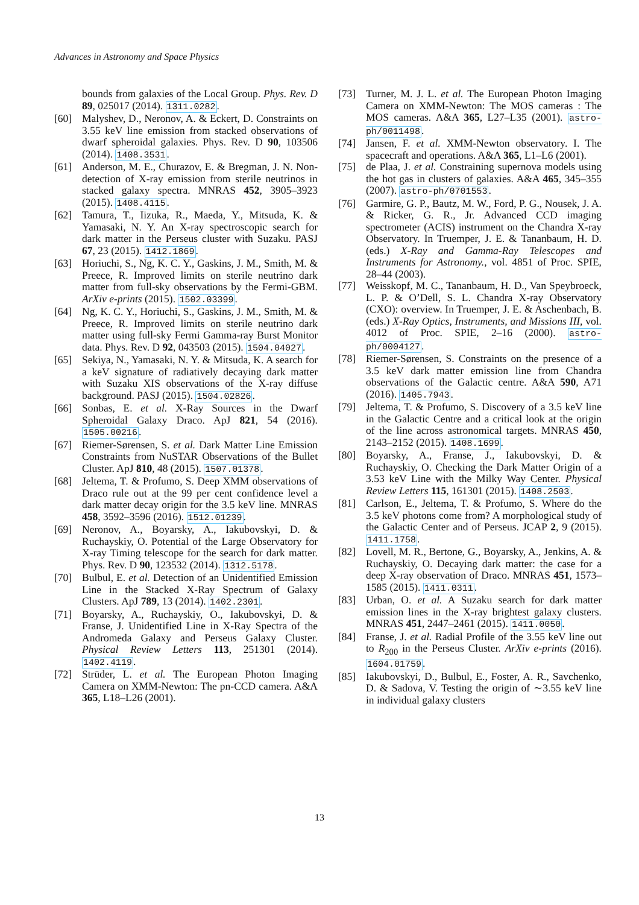Advances in Astronomy and Space Physics
bounds from galaxies of the Local Group. Phys. Rev. D 89, 025017 (2014). 1311.0282.
[60] Malyshev, D., Neronov, A. & Eckert, D. Constraints on 3.55 keV line emission from stacked observations of dwarf spheroidal galaxies. Phys. Rev. D 90, 103506 (2014). 1408.3531.
[61] Anderson, M. E., Churazov, E. & Bregman, J. N. Non-detection of X-ray emission from sterile neutrinos in stacked galaxy spectra. MNRAS 452, 3905–3923 (2015). 1408.4115.
[62] Tamura, T., Iizuka, R., Maeda, Y., Mitsuda, K. & Yamasaki, N. Y. An X-ray spectroscopic search for dark matter in the Perseus cluster with Suzaku. PASJ 67, 23 (2015). 1412.1869.
[63] Horiuchi, S., Ng, K. C. Y., Gaskins, J. M., Smith, M. & Preece, R. Improved limits on sterile neutrino dark matter from full-sky observations by the Fermi-GBM. ArXiv e-prints (2015). 1502.03399.
[64] Ng, K. C. Y., Horiuchi, S., Gaskins, J. M., Smith, M. & Preece, R. Improved limits on sterile neutrino dark matter using full-sky Fermi Gamma-ray Burst Monitor data. Phys. Rev. D 92, 043503 (2015). 1504.04027.
[65] Sekiya, N., Yamasaki, N. Y. & Mitsuda, K. A search for a keV signature of radiatively decaying dark matter with Suzaku XIS observations of the X-ray diffuse background. PASJ (2015). 1504.02826.
[66] Sonbas, E. et al. X-Ray Sources in the Dwarf Spheroidal Galaxy Draco. ApJ 821, 54 (2016). 1505.00216.
[67] Riemer-Sørensen, S. et al. Dark Matter Line Emission Constraints from NuSTAR Observations of the Bullet Cluster. ApJ 810, 48 (2015). 1507.01378.
[68] Jeltema, T. & Profumo, S. Deep XMM observations of Draco rule out at the 99 per cent confidence level a dark matter decay origin for the 3.5 keV line. MNRAS 458, 3592–3596 (2016). 1512.01239.
[69] Neronov, A., Boyarsky, A., Iakubovskyi, D. & Ruchayskiy, O. Potential of the Large Observatory for X-ray Timing telescope for the search for dark matter. Phys. Rev. D 90, 123532 (2014). 1312.5178.
[70] Bulbul, E. et al. Detection of an Unidentified Emission Line in the Stacked X-Ray Spectrum of Galaxy Clusters. ApJ 789, 13 (2014). 1402.2301.
[71] Boyarsky, A., Ruchayskiy, O., Iakubovskyi, D. & Franse, J. Unidentified Line in X-Ray Spectra of the Andromeda Galaxy and Perseus Galaxy Cluster. Physical Review Letters 113, 251301 (2014). 1402.4119.
[72] Strüder, L. et al. The European Photon Imaging Camera on XMM-Newton: The pn-CCD camera. A&A 365, L18–L26 (2001).
[73] Turner, M. J. L. et al. The European Photon Imaging Camera on XMM-Newton: The MOS cameras : The MOS cameras. A&A 365, L27–L35 (2001). astro-ph/0011498.
[74] Jansen, F. et al. XMM-Newton observatory. I. The spacecraft and operations. A&A 365, L1–L6 (2001).
[75] de Plaa, J. et al. Constraining supernova models using the hot gas in clusters of galaxies. A&A 465, 345–355 (2007). astro-ph/0701553.
[76] Garmire, G. P., Bautz, M. W., Ford, P. G., Nousek, J. A. & Ricker, G. R., Jr. Advanced CCD imaging spectrometer (ACIS) instrument on the Chandra X-ray Observatory. In Truemper, J. E. & Tananbaum, H. D. (eds.) X-Ray and Gamma-Ray Telescopes and Instruments for Astronomy., vol. 4851 of Proc. SPIE, 28–44 (2003).
[77] Weisskopf, M. C., Tananbaum, H. D., Van Speybroeck, L. P. & O’Dell, S. L. Chandra X-ray Observatory (CXO): overview. In Truemper, J. E. & Aschenbach, B. (eds.) X-Ray Optics, Instruments, and Missions III, vol. 4012 of Proc. SPIE, 2–16 (2000). astro-ph/0004127.
[78] Riemer-Sørensen, S. Constraints on the presence of a 3.5 keV dark matter emission line from Chandra observations of the Galactic centre. A&A 590, A71 (2016). 1405.7943.
[79] Jeltema, T. & Profumo, S. Discovery of a 3.5 keV line in the Galactic Centre and a critical look at the origin of the line across astronomical targets. MNRAS 450, 2143–2152 (2015). 1408.1699.
[80] Boyarsky, A., Franse, J., Iakubovskyi, D. & Ruchayskiy, O. Checking the Dark Matter Origin of a 3.53 keV Line with the Milky Way Center. Physical Review Letters 115, 161301 (2015). 1408.2503.
[81] Carlson, E., Jeltema, T. & Profumo, S. Where do the 3.5 keV photons come from? A morphological study of the Galactic Center and of Perseus. JCAP 2, 9 (2015). 1411.1758.
[82] Lovell, M. R., Bertone, G., Boyarsky, A., Jenkins, A. & Ruchayskiy, O. Decaying dark matter: the case for a deep X-ray observation of Draco. MNRAS 451, 1573–1585 (2015). 1411.0311.
[83] Urban, O. et al. A Suzaku search for dark matter emission lines in the X-ray brightest galaxy clusters. MNRAS 451, 2447–2461 (2015). 1411.0050.
[84] Franse, J. et al. Radial Profile of the 3.55 keV line out to R<sub>200</sub> in the Perseus Cluster. ArXiv e-prints (2016). 1604.01759.
[85] Iakubovskyi, D., Bulbul, E., Foster, A. R., Savchenko, D. & Sadova, V. Testing the origin of ∼3.55 keV line in individual galaxy clusters
13